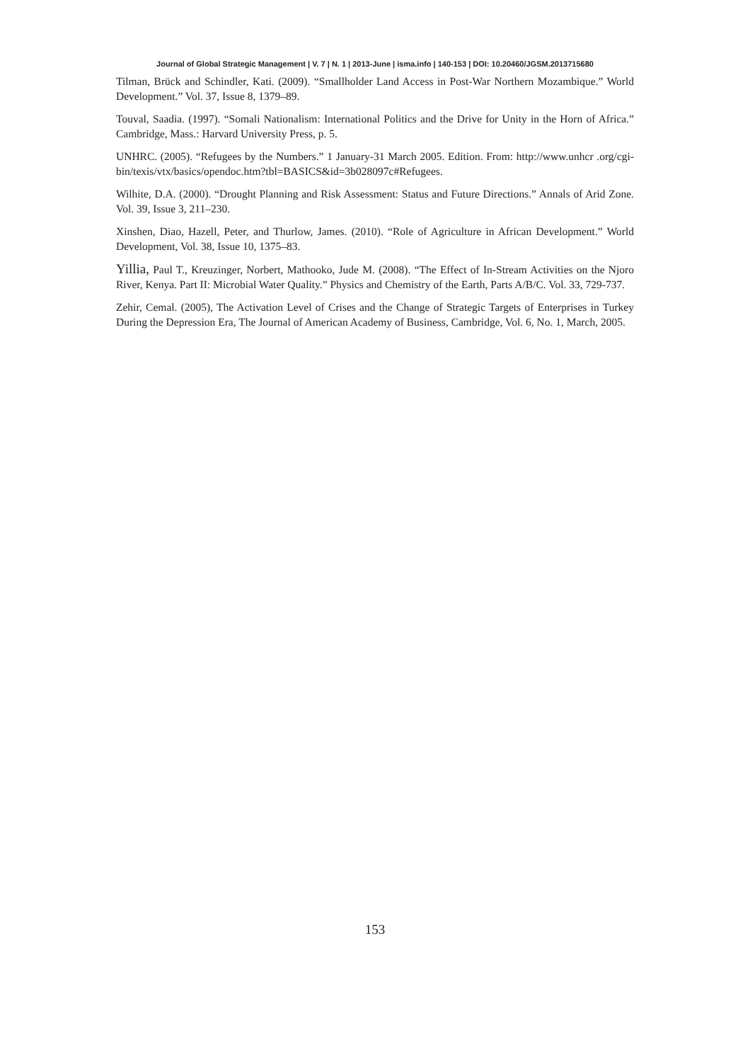Journal of Global Strategic Management | V. 7 | N. 1 | 2013-June | isma.info | 140-153 | DOI: 10.20460/JGSM.2013715680
Tilman, Brück and Schindler, Kati. (2009). “Smallholder Land Access in Post-War Northern Mozambique.” World Development.” Vol. 37, Issue 8, 1379–89.
Touval, Saadia. (1997). “Somali Nationalism: International Politics and the Drive for Unity in the Horn of Africa.” Cambridge, Mass.: Harvard University Press, p. 5.
UNHRC. (2005). “Refugees by the Numbers.” 1 January-31 March 2005. Edition. From: http://www.unhcr .org/cgi- bin/texis/vtx/basics/opendoc.htm?tbl=BASICS&id=3b028097c#Refugees.
Wilhite, D.A. (2000). “Drought Planning and Risk Assessment: Status and Future Directions.” Annals of Arid Zone. Vol. 39, Issue 3, 211–230.
Xinshen, Diao, Hazell, Peter, and Thurlow, James. (2010). “Role of Agriculture in African Development.” World Development, Vol. 38, Issue 10, 1375–83.
Yillia, Paul T., Kreuzinger, Norbert, Mathooko, Jude M. (2008). “The Effect of In-Stream Activities on the Njoro River, Kenya. Part II: Microbial Water Quality.” Physics and Chemistry of the Earth, Parts A/B/C. Vol. 33, 729-737.
Zehir, Cemal. (2005), The Activation Level of Crises and the Change of Strategic Targets of Enterprises in Turkey During the Depression Era, The Journal of American Academy of Business, Cambridge, Vol. 6, No. 1, March, 2005.
153